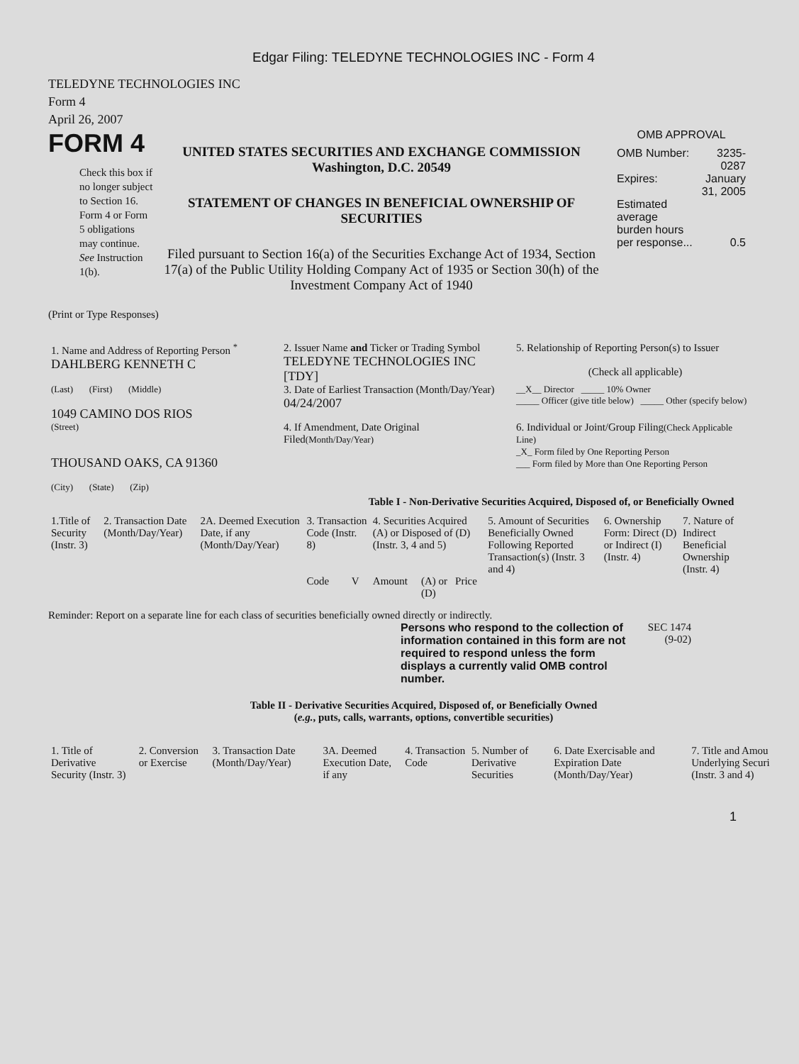Edgar Filing: TELEDYNE TECHNOLOGIES INC - Form 4
TELEDYNE TECHNOLOGIES INC
Form 4
April 26, 2007
FORM 4
Check this box if no longer subject to Section 16. Form 4 or Form 5 obligations may continue. See Instruction 1(b).
UNITED STATES SECURITIES AND EXCHANGE COMMISSION
Washington, D.C. 20549
STATEMENT OF CHANGES IN BENEFICIAL OWNERSHIP OF SECURITIES
Filed pursuant to Section 16(a) of the Securities Exchange Act of 1934, Section 17(a) of the Public Utility Holding Company Act of 1935 or Section 30(h) of the Investment Company Act of 1940
OMB APPROVAL
| OMB Number: | 3235-0287 |
| Expires: | January 31, 2005 |
| Estimated average burden hours per response... | 0.5 |
(Print or Type Responses)
| 1. Name and Address of Reporting Person <sup>*</sup> DAHLBERG KENNETH C | 2. Issuer Name and Ticker or Trading Symbol TELEDYNE TECHNOLOGIES INC [TDY] | 5. Relationship of Reporting Person(s) to Issuer (Check all applicable) |
| (Last) (First) (Middle) 1049 CAMINO DOS RIOS | 3. Date of Earliest Transaction (Month/Day/Year) 04/24/2007 | __X__ Director _____ 10% Owner _____ Officer (give title below) _____ Other (specify below) |
| (Street) THOUSAND OAKS, CA 91360 (City) (State) (Zip) | 4. If Amendment, Date Original Filed (Month/Day/Year) | 6. Individual or Joint/Group Filing (Check Applicable Line) _X_ Form filed by One Reporting Person ___ Form filed by More than One Reporting Person |
Table I - Non-Derivative Securities Acquired, Disposed of, or Beneficially Owned
| 1.Title of Security (Instr. 3) | 2. Transaction Date (Month/Day/Year) | 2A. Deemed Execution Date, if any (Month/Day/Year) | 3. Transaction Code (Instr. 8) | | 4. Securities Acquired (A) or Disposed of (D) (Instr. 3, 4 and 5) | | | 5. Amount of Securities Beneficially Owned Following Reported Transaction(s) (Instr. 3 and 4) | 6. Ownership Form: Direct (D) or Indirect (I) (Instr. 4) | 7. Nature of Indirect Beneficial Ownership (Instr. 4) |
| --- | --- | --- | --- | --- | --- | --- | --- | --- | --- | --- |
| | | | Code | V | Amount | (A) or (D) | Price | | | |
Reminder: Report on a separate line for each class of securities beneficially owned directly or indirectly.
Persons who respond to the collection of information contained in this form are not required to respond unless the form displays a currently valid OMB control number.
SEC 1474 (9-02)
Table II - Derivative Securities Acquired, Disposed of, or Beneficially Owned
(e.g., puts, calls, warrants, options, convertible securities)
| 1. Title of Derivative Security (Instr. 3) | 2. Conversion or Exercise | 3. Transaction Date (Month/Day/Year) | 3A. Deemed Execution Date, if any | 4. Transaction Code | 5. Number of Derivative Securities | 6. Date Exercisable and Expiration Date (Month/Day/Year) | 7. Title and Amou Underlying Securi (Instr. 3 and 4) |
| --- | --- | --- | --- | --- | --- | --- | --- |
1